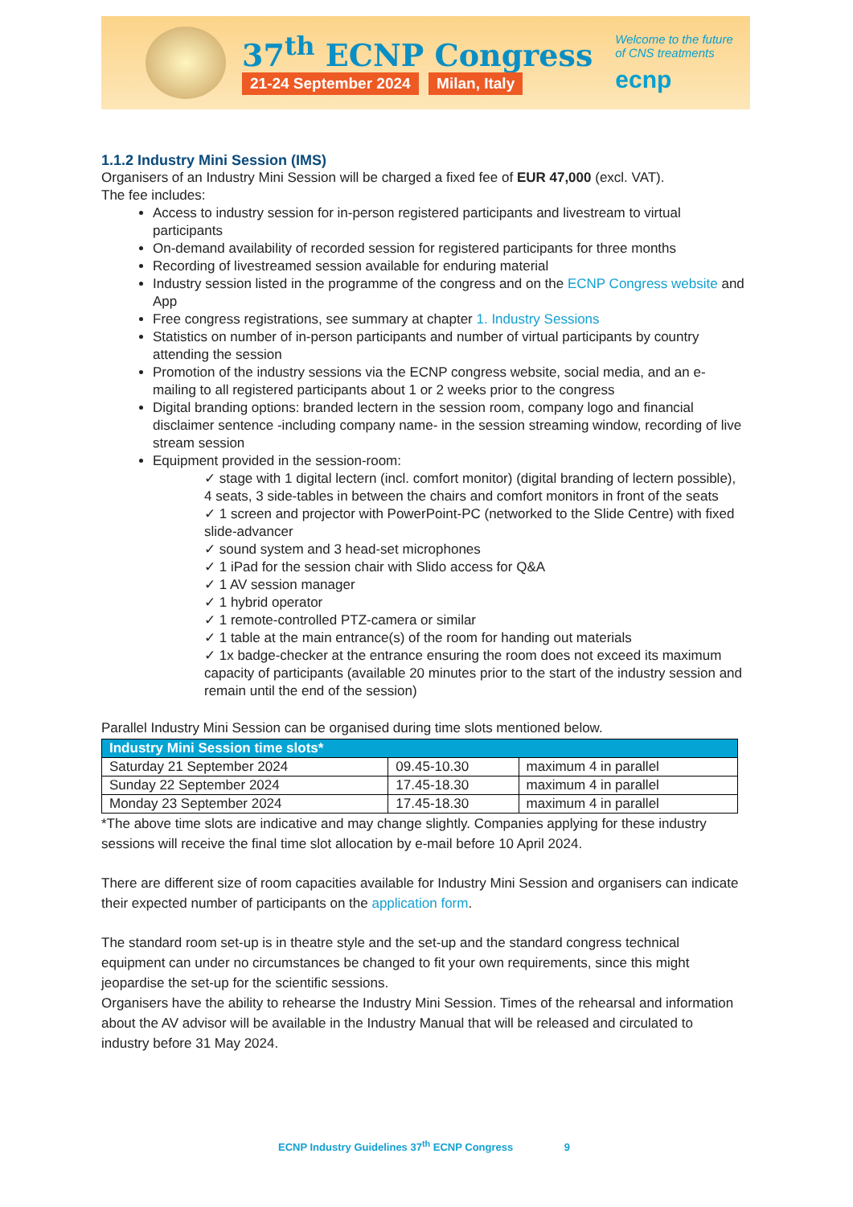37<sup>th</sup> ECNP Congress
21-24 September 2024 Milan, Italy
Welcome to the future
of CNS treatments
ecnp
1.1.2 Industry Mini Session (IMS)
Organisers of an Industry Mini Session will be charged a fixed fee of EUR 47,000 (excl. VAT).
The fee includes:
Access to industry session for in-person registered participants and livestream to virtual participants
On-demand availability of recorded session for registered participants for three months
Recording of livestreamed session available for enduring material
Industry session listed in the programme of the congress and on the ECNP Congress website and App
Free congress registrations, see summary at chapter 1. Industry Sessions
Statistics on number of in-person participants and number of virtual participants by country attending the session
Promotion of the industry sessions via the ECNP congress website, social media, and an e-mailing to all registered participants about 1 or 2 weeks prior to the congress
Digital branding options: branded lectern in the session room, company logo and financial disclaimer sentence -including company name- in the session streaming window, recording of live stream session
Equipment provided in the session-room:
✓ stage with 1 digital lectern (incl. comfort monitor) (digital branding of lectern possible), 4 seats, 3 side-tables in between the chairs and comfort monitors in front of the seats
✓ 1 screen and projector with PowerPoint-PC (networked to the Slide Centre) with fixed slide-advancer
✓ sound system and 3 head-set microphones
✓ 1 iPad for the session chair with Slido access for Q&A
✓ 1 AV session manager
✓ 1 hybrid operator
✓ 1 remote-controlled PTZ-camera or similar
✓ 1 table at the main entrance(s) of the room for handing out materials
✓ 1x badge-checker at the entrance ensuring the room does not exceed its maximum capacity of participants (available 20 minutes prior to the start of the industry session and remain until the end of the session)
Parallel Industry Mini Session can be organised during time slots mentioned below.
| Industry Mini Session time slots* | | |
| --- | --- | --- |
| Saturday 21 September 2024 | 09.45-10.30 | maximum 4 in parallel |
| Sunday 22 September 2024 | 17.45-18.30 | maximum 4 in parallel |
| Monday 23 September 2024 | 17.45-18.30 | maximum 4 in parallel |
*The above time slots are indicative and may change slightly. Companies applying for these industry sessions will receive the final time slot allocation by e-mail before 10 April 2024.
There are different size of room capacities available for Industry Mini Session and organisers can indicate their expected number of participants on the application form.
The standard room set-up is in theatre style and the set-up and the standard congress technical equipment can under no circumstances be changed to fit your own requirements, since this might jeopardise the set-up for the scientific sessions.
Organisers have the ability to rehearse the Industry Mini Session. Times of the rehearsal and information about the AV advisor will be available in the Industry Manual that will be released and circulated to industry before 31 May 2024.
ECNP Industry Guidelines 37<sup>th</sup> ECNP Congress 9